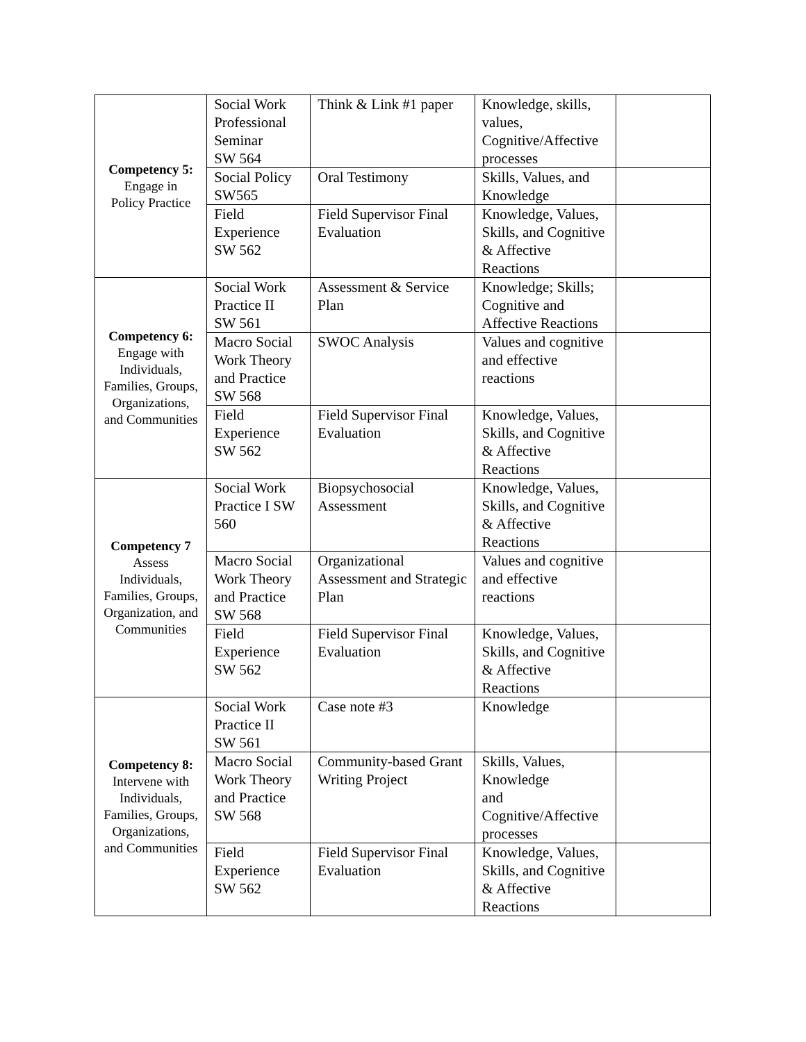| Competency 5: Engage in Policy Practice | Social Work Professional Seminar SW 564 | Think & Link #1 paper | Knowledge, skills, values, Cognitive/Affective processes | |
| | Social Policy SW565 | Oral Testimony | Skills, Values, and Knowledge | |
| | Field Experience SW 562 | Field Supervisor Final Evaluation | Knowledge, Values, Skills, and Cognitive & Affective Reactions | |
| Competency 6: Engage with Individuals, Families, Groups, Organizations, and Communities | Social Work Practice II SW 561 | Assessment & Service Plan | Knowledge; Skills; Cognitive and Affective Reactions | |
| | Macro Social Work Theory and Practice SW 568 | SWOC Analysis | Values and cognitive and effective reactions | |
| | Field Experience SW 562 | Field Supervisor Final Evaluation | Knowledge, Values, Skills, and Cognitive & Affective Reactions | |
| Competency 7 Assess Individuals, Families, Groups, Organization, and Communities | Social Work Practice I SW 560 | Biopsychosocial Assessment | Knowledge, Values, Skills, and Cognitive & Affective Reactions | |
| | Macro Social Work Theory and Practice SW 568 | Organizational Assessment and Strategic Plan | Values and cognitive and effective reactions | |
| | Field Experience SW 562 | Field Supervisor Final Evaluation | Knowledge, Values, Skills, and Cognitive & Affective Reactions | |
| Competency 8: Intervene with Individuals, Families, Groups, Organizations, and Communities | Social Work Practice II SW 561 | Case note #3 | Knowledge | |
| | Macro Social Work Theory and Practice SW 568 | Community-based Grant Writing Project | Skills, Values, Knowledge and Cognitive/Affective processes | |
| | Field Experience SW 562 | Field Supervisor Final Evaluation | Knowledge, Values, Skills, and Cognitive & Affective Reactions | |